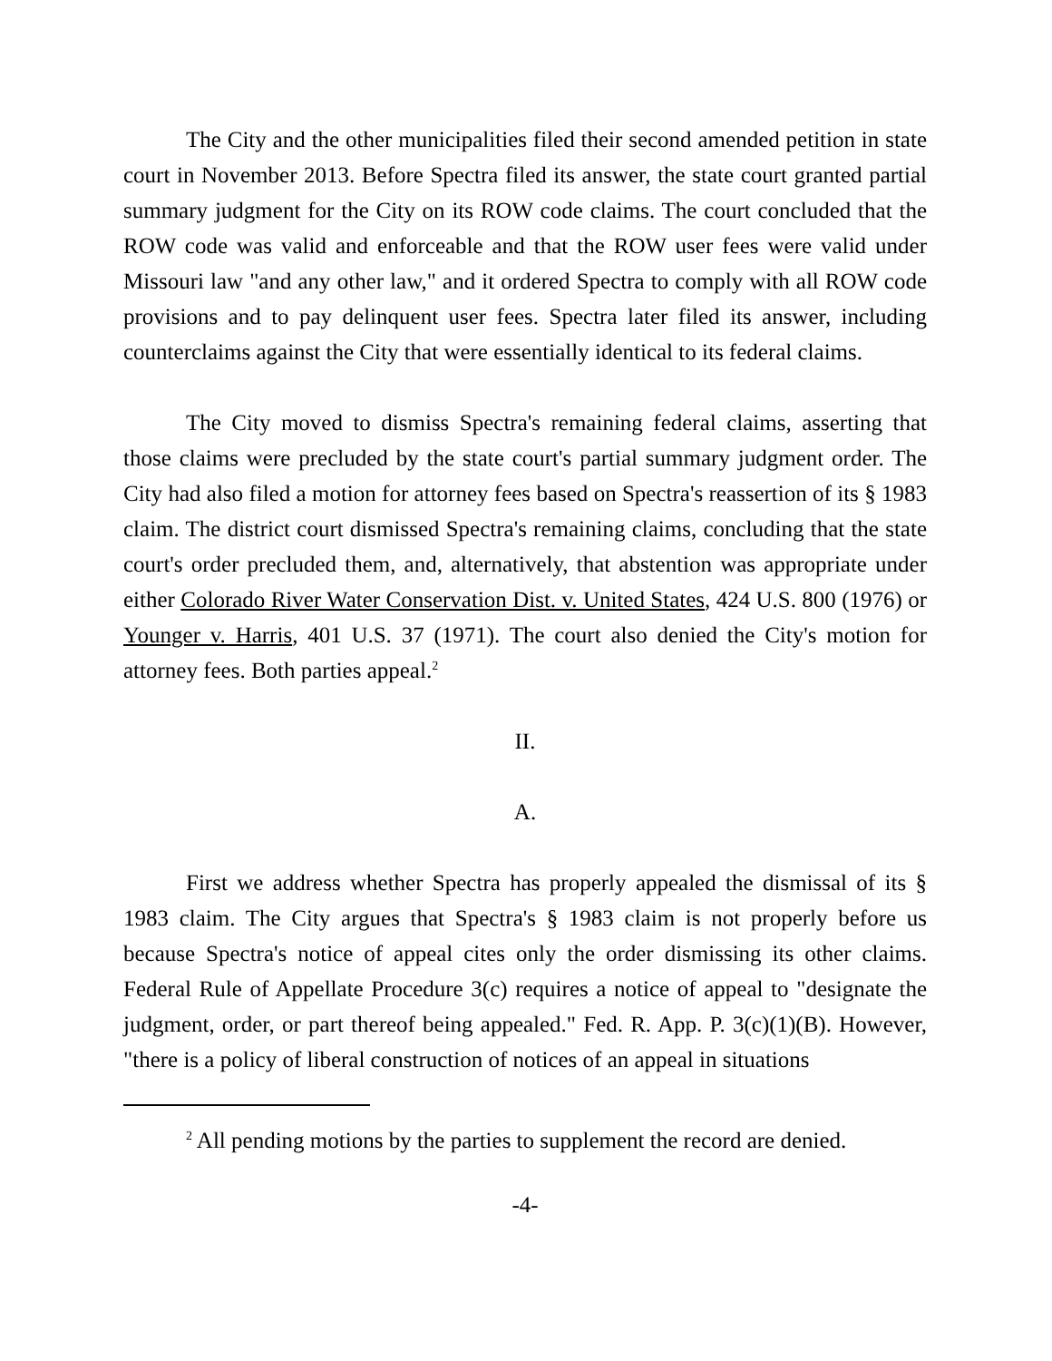The City and the other municipalities filed their second amended petition in state court in November 2013. Before Spectra filed its answer, the state court granted partial summary judgment for the City on its ROW code claims. The court concluded that the ROW code was valid and enforceable and that the ROW user fees were valid under Missouri law "and any other law," and it ordered Spectra to comply with all ROW code provisions and to pay delinquent user fees. Spectra later filed its answer, including counterclaims against the City that were essentially identical to its federal claims.
The City moved to dismiss Spectra's remaining federal claims, asserting that those claims were precluded by the state court's partial summary judgment order. The City had also filed a motion for attorney fees based on Spectra's reassertion of its § 1983 claim. The district court dismissed Spectra's remaining claims, concluding that the state court's order precluded them, and, alternatively, that abstention was appropriate under either Colorado River Water Conservation Dist. v. United States, 424 U.S. 800 (1976) or Younger v. Harris, 401 U.S. 37 (1971). The court also denied the City's motion for attorney fees. Both parties appeal.<sup>2</sup>
II.
A.
First we address whether Spectra has properly appealed the dismissal of its § 1983 claim. The City argues that Spectra's § 1983 claim is not properly before us because Spectra's notice of appeal cites only the order dismissing its other claims. Federal Rule of Appellate Procedure 3(c) requires a notice of appeal to "designate the judgment, order, or part thereof being appealed." Fed. R. App. P. 3(c)(1)(B). However, "there is a policy of liberal construction of notices of an appeal in situations
<sup>2</sup> All pending motions by the parties to supplement the record are denied.
-4-